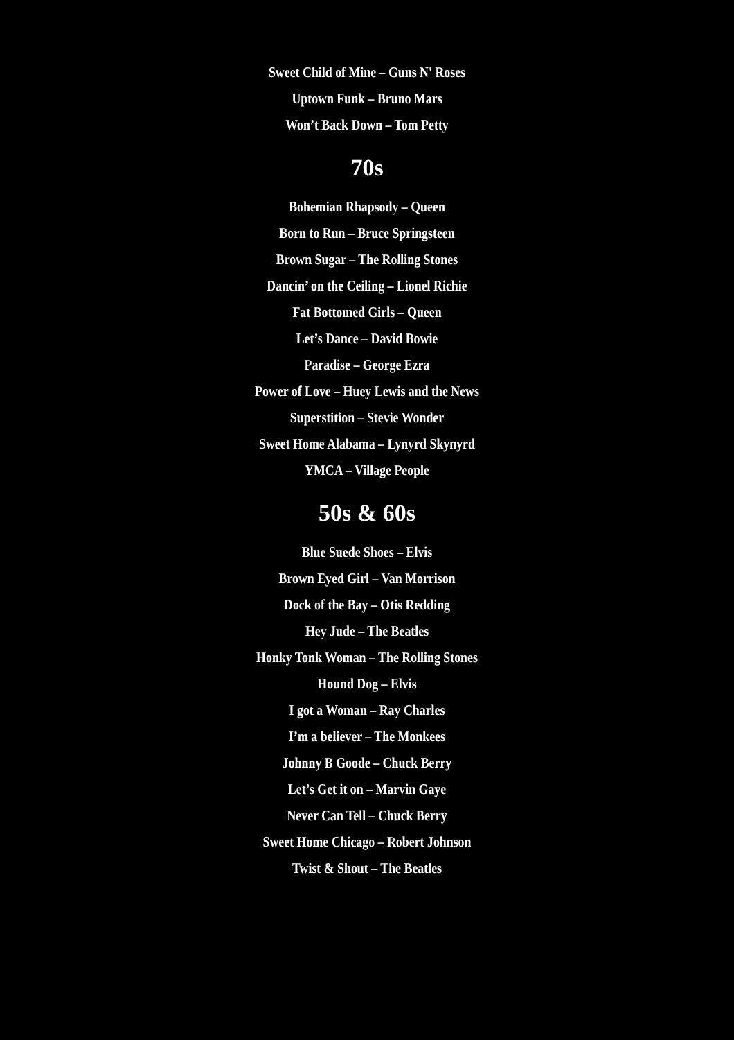Sweet Child of Mine – Guns N' Roses
Uptown Funk – Bruno Mars
Won’t Back Down – Tom Petty
70s
Bohemian Rhapsody – Queen
Born to Run – Bruce Springsteen
Brown Sugar – The Rolling Stones
Dancin’ on the Ceiling – Lionel Richie
Fat Bottomed Girls – Queen
Let’s Dance – David Bowie
Paradise – George Ezra
Power of Love – Huey Lewis and the News
Superstition – Stevie Wonder
Sweet Home Alabama – Lynyrd Skynyrd
YMCA – Village People
50s & 60s
Blue Suede Shoes – Elvis
Brown Eyed Girl – Van Morrison
Dock of the Bay – Otis Redding
Hey Jude – The Beatles
Honky Tonk Woman – The Rolling Stones
Hound Dog – Elvis
I got a Woman – Ray Charles
I’m a believer – The Monkees
Johnny B Goode – Chuck Berry
Let’s Get it on – Marvin Gaye
Never Can Tell – Chuck Berry
Sweet Home Chicago – Robert Johnson
Twist & Shout – The Beatles